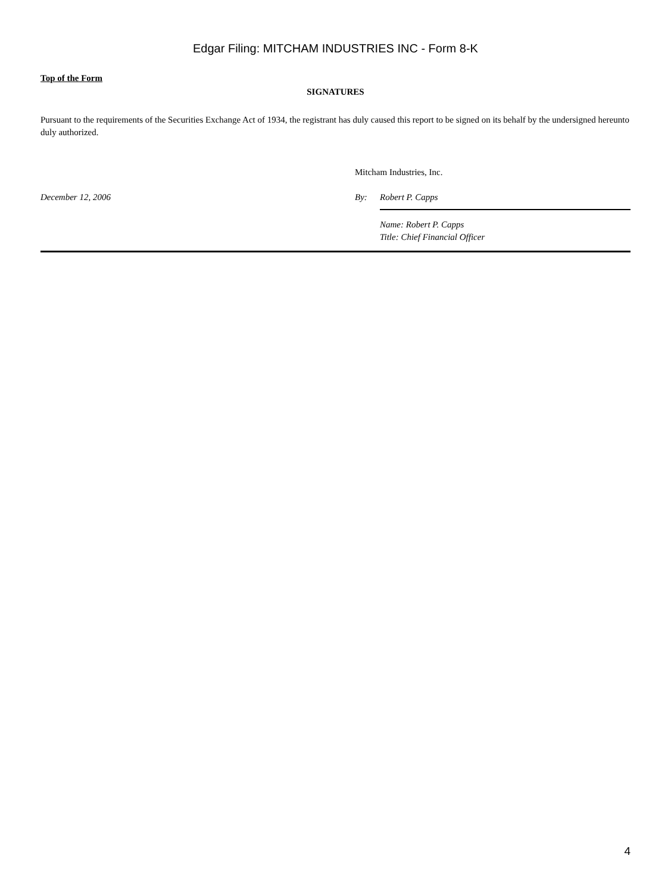Edgar Filing: MITCHAM INDUSTRIES INC - Form 8-K
Top of the Form
SIGNATURES
Pursuant to the requirements of the Securities Exchange Act of 1934, the registrant has duly caused this report to be signed on its behalf by the undersigned hereunto duly authorized.
| | Mitcham Industries, Inc. | |
| December 12, 2006 | By: | Robert P. Capps |
| | | Name: Robert P. Capps Title: Chief Financial Officer |
4